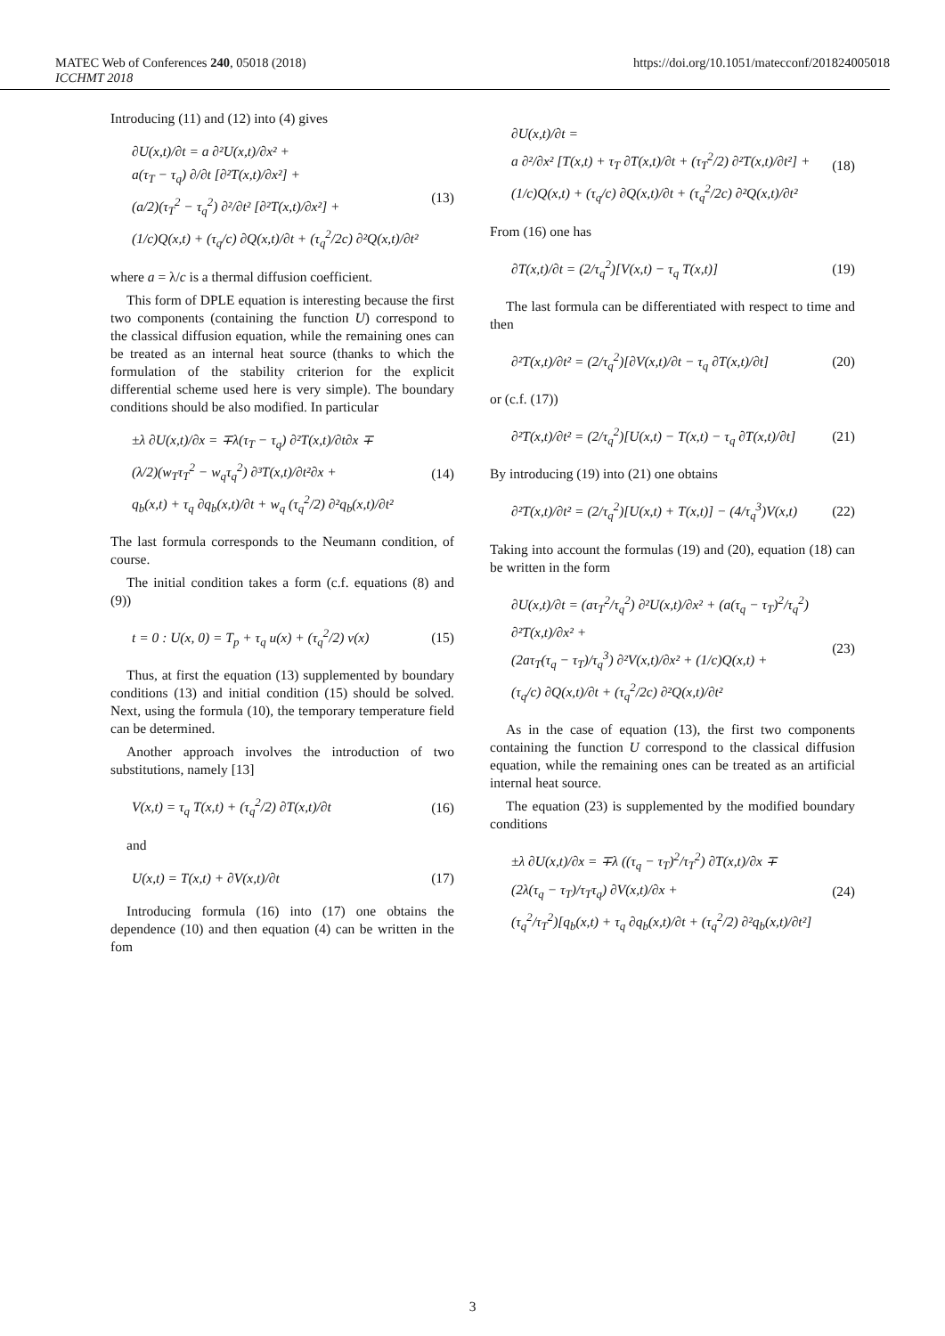MATEC Web of Conferences 240, 05018 (2018) https://doi.org/10.1051/matecconf/201824005018
ICCHMT 2018
Introducing (11) and (12) into (4) gives
∂U(x,t)/∂t = a ∂²U(x,t)/∂x² +
a(τ<sub>T</sub> − τ<sub>q</sub>) ∂/∂t [∂²T(x,t)/∂x²] +
(a/2)(τ<sub>T</sub><sup>2</sup> − τ<sub>q</sub><sup>2</sup>) ∂²/∂t² [∂²T(x,t)/∂x²] +
(1/c)Q(x,t) + (τ<sub>q</sub>/c) ∂Q(x,t)/∂t + (τ<sub>q</sub><sup>2</sup>/2c) ∂²Q(x,t)/∂t²
(13)
where a = λ/c is a thermal diffusion coefficient.
This form of DPLE equation is interesting because the first two components (containing the function U) correspond to the classical diffusion equation, while the remaining ones can be treated as an internal heat source (thanks to which the formulation of the stability criterion for the explicit differential scheme used here is very simple). The boundary conditions should be also modified. In particular
±λ ∂U(x,t)/∂x = ∓λ(τ<sub>T</sub> − τ<sub>q</sub>) ∂²T(x,t)/∂t∂x ∓
(λ/2)(w<sub>T</sub>τ<sub>T</sub><sup>2</sup> − w<sub>q</sub>τ<sub>q</sub><sup>2</sup>) ∂³T(x,t)/∂t²∂x +
q<sub>b</sub>(x,t) + τ<sub>q</sub> ∂q<sub>b</sub>(x,t)/∂t + w<sub>q</sub> (τ<sub>q</sub><sup>2</sup>/2) ∂²q<sub>b</sub>(x,t)/∂t²
(14)
The last formula corresponds to the Neumann condition, of course.
The initial condition takes a form (c.f. equations (8) and (9))
t = 0 : U(x, 0) = T<sub>p</sub> + τ<sub>q</sub> u(x) + (τ<sub>q</sub><sup>2</sup>/2) v(x)
(15)
Thus, at first the equation (13) supplemented by boundary conditions (13) and initial condition (15) should be solved. Next, using the formula (10), the temporary temperature field can be determined.
Another approach involves the introduction of two substitutions, namely [13]
V(x,t) = τ<sub>q</sub> T(x,t) + (τ<sub>q</sub><sup>2</sup>/2) ∂T(x,t)/∂t
(16)
and
U(x,t) = T(x,t) + ∂V(x,t)/∂t (17)
Introducing formula (16) into (17) one obtains the dependence (10) and then equation (4) can be written in the fom
∂U(x,t)/∂t =
a ∂²/∂x² [T(x,t) + τ<sub>T</sub> ∂T(x,t)/∂t + (τ<sub>T</sub><sup>2</sup>/2) ∂²T(x,t)/∂t²] +
(1/c)Q(x,t) + (τ<sub>q</sub>/c) ∂Q(x,t)/∂t + (τ<sub>q</sub><sup>2</sup>/2c) ∂²Q(x,t)/∂t²
(18)
From (16) one has
∂T(x,t)/∂t = (2/τ<sub>q</sub><sup>2</sup>)[V(x,t) − τ<sub>q</sub> T(x,t)]
(19)
The last formula can be differentiated with respect to time and then
∂²T(x,t)/∂t² = (2/τ<sub>q</sub><sup>2</sup>)[∂V(x,t)/∂t − τ<sub>q</sub> ∂T(x,t)/∂t]
(20)
or (c.f. (17))
∂²T(x,t)/∂t² = (2/τ<sub>q</sub><sup>2</sup>)[U(x,t) − T(x,t) − τ<sub>q</sub> ∂T(x,t)/∂t]
(21)
By introducing (19) into (21) one obtains
∂²T(x,t)/∂t² = (2/τ<sub>q</sub><sup>2</sup>)[U(x,t) + T(x,t)] − (4/τ<sub>q</sub><sup>3</sup>)V(x,t)
(22)
Taking into account the formulas (19) and (20), equation (18) can be written in the form
∂U(x,t)/∂t = (aτ<sub>T</sub><sup>2</sup>/τ<sub>q</sub><sup>2</sup>) ∂²U(x,t)/∂x² + (a(τ<sub>q</sub> − τ<sub>T</sub>)<sup>2</sup>/τ<sub>q</sub><sup>2</sup>) ∂²T(x,t)/∂x² +
(2aτ<sub>T</sub>(τ<sub>q</sub> − τ<sub>T</sub>)/τ<sub>q</sub><sup>3</sup>) ∂²V(x,t)/∂x² + (1/c)Q(x,t) +
(τ<sub>q</sub>/c) ∂Q(x,t)/∂t + (τ<sub>q</sub><sup>2</sup>/2c) ∂²Q(x,t)/∂t²
(23)
As in the case of equation (13), the first two components containing the function U correspond to the classical diffusion equation, while the remaining ones can be treated as an artificial internal heat source.
The equation (23) is supplemented by the modified boundary conditions
±λ ∂U(x,t)/∂x = ∓λ ((τ<sub>q</sub> − τ<sub>T</sub>)<sup>2</sup>/τ<sub>T</sub><sup>2</sup>) ∂T(x,t)/∂x ∓
(2λ(τ<sub>q</sub> − τ<sub>T</sub>)/τ<sub>T</sub>τ<sub>q</sub>) ∂V(x,t)/∂x +
(τ<sub>q</sub><sup>2</sup>/τ<sub>T</sub><sup>2</sup>)[q<sub>b</sub>(x,t) + τ<sub>q</sub> ∂q<sub>b</sub>(x,t)/∂t + (τ<sub>q</sub><sup>2</sup>/2) ∂²q<sub>b</sub>(x,t)/∂t²]
(24)
3